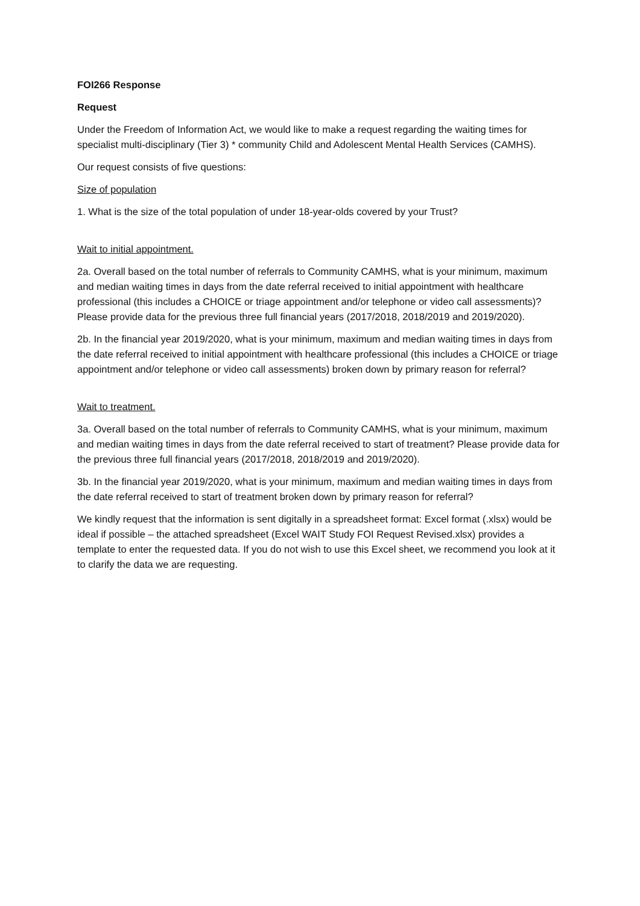FOI266 Response
Request
Under the Freedom of Information Act, we would like to make a request regarding the waiting times for specialist multi-disciplinary (Tier 3) * community Child and Adolescent Mental Health Services (CAMHS).
Our request consists of five questions:
Size of population
1. What is the size of the total population of under 18-year-olds covered by your Trust?
Wait to initial appointment.
2a. Overall based on the total number of referrals to Community CAMHS, what is your minimum, maximum and median waiting times in days from the date referral received to initial appointment with healthcare professional (this includes a CHOICE or triage appointment and/or telephone or video call assessments)? Please provide data for the previous three full financial years (2017/2018, 2018/2019 and 2019/2020).
2b. In the financial year 2019/2020, what is your minimum, maximum and median waiting times in days from the date referral received to initial appointment with healthcare professional (this includes a CHOICE or triage appointment and/or telephone or video call assessments) broken down by primary reason for referral?
Wait to treatment.
3a. Overall based on the total number of referrals to Community CAMHS, what is your minimum, maximum and median waiting times in days from the date referral received to start of treatment? Please provide data for the previous three full financial years (2017/2018, 2018/2019 and 2019/2020).
3b. In the financial year 2019/2020, what is your minimum, maximum and median waiting times in days from the date referral received to start of treatment broken down by primary reason for referral?
We kindly request that the information is sent digitally in a spreadsheet format: Excel format (.xlsx) would be ideal if possible – the attached spreadsheet (Excel WAIT Study FOI Request Revised.xlsx) provides a template to enter the requested data. If you do not wish to use this Excel sheet, we recommend you look at it to clarify the data we are requesting.